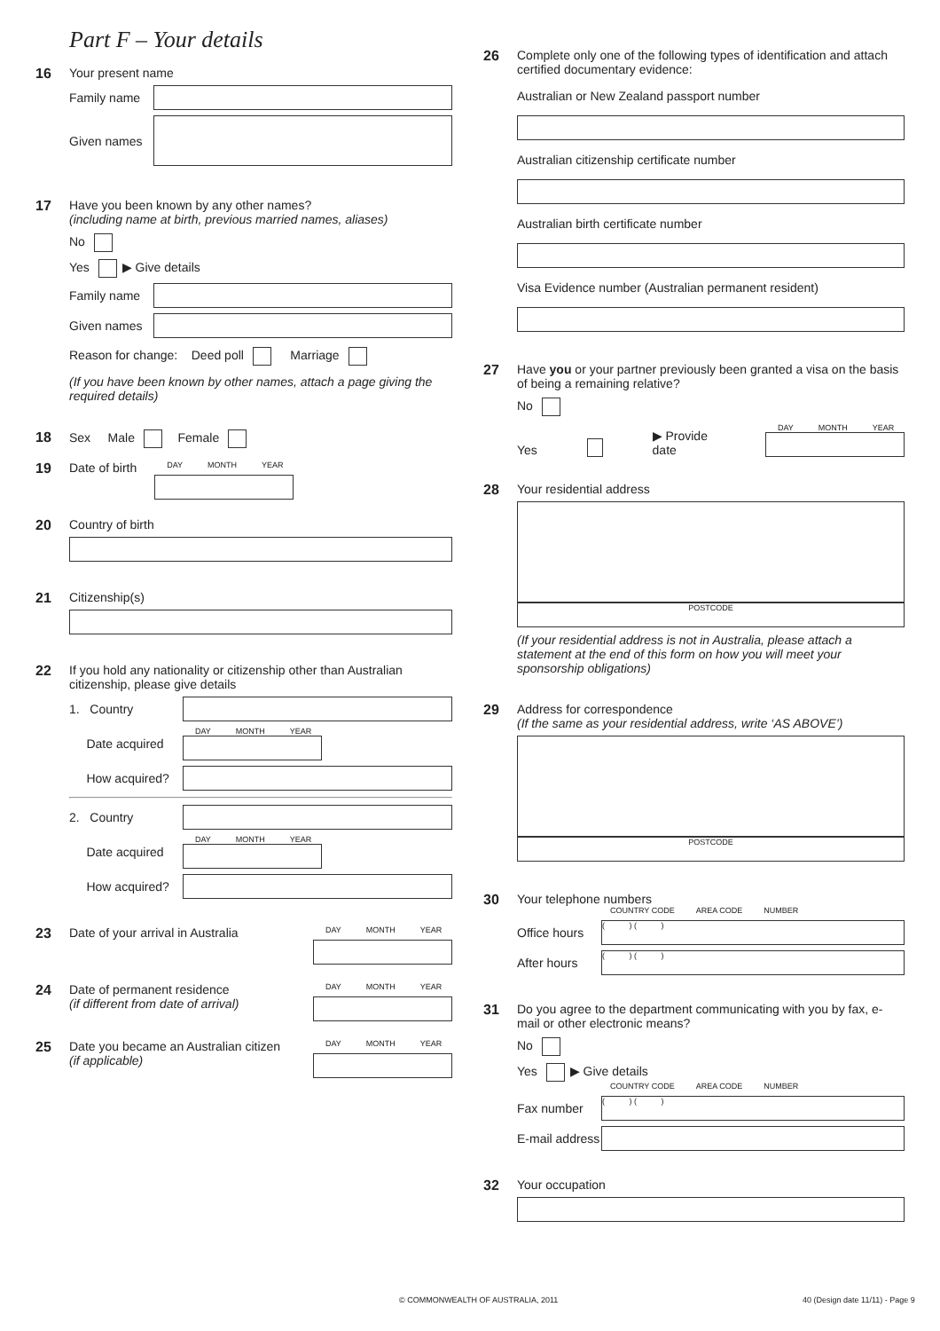Part F – Your details
16 Your present name
Family name
Given names
17 Have you been known by any other names?
(including name at birth, previous married names, aliases)
No
Yes ▶ Give details
Family name
Given names
Reason for change: Deed poll Marriage
(If you have been known by other names, attach a page giving the required details)
18 Sex Male Female
19 Date of birth
DAY MONTH YEAR
20 Country of birth
21 Citizenship(s)
22 If you hold any nationality or citizenship other than Australian citizenship, please give details
1. Country
Date acquired
DAY MONTH YEAR
How acquired?
2. Country
Date acquired
DAY MONTH YEAR
How acquired?
23 Date of your arrival in Australia
DAY MONTH YEAR
24 Date of permanent residence
(if different from date of arrival)
DAY MONTH YEAR
25 Date you became an Australian citizen
(if applicable)
DAY MONTH YEAR
26 Complete only one of the following types of identification and attach certified documentary evidence:
Australian or New Zealand passport number
Australian citizenship certificate number
Australian birth certificate number
Visa Evidence number (Australian permanent resident)
27 Have you or your partner previously been granted a visa on the basis of being a remaining relative?
No
Yes ▶ Provide date
DAY MONTH YEAR
28 Your residential address
POSTCODE
(If your residential address is not in Australia, please attach a statement at the end of this form on how you will meet your sponsorship obligations)
29 Address for correspondence
(If the same as your residential address, write ‘AS ABOVE’)
POSTCODE
30 Your telephone numbers
COUNTRY CODE AREA CODE NUMBER
Office hours
( ) ( )
After hours
( ) ( )
31 Do you agree to the department communicating with you by fax, e-mail or other electronic means?
No
Yes ▶ Give details
COUNTRY CODE AREA CODE NUMBER
Fax number
( ) ( )
E-mail address
32 Your occupation
© COMMONWEALTH OF AUSTRALIA, 2011
40 (Design date 11/11) - Page 9